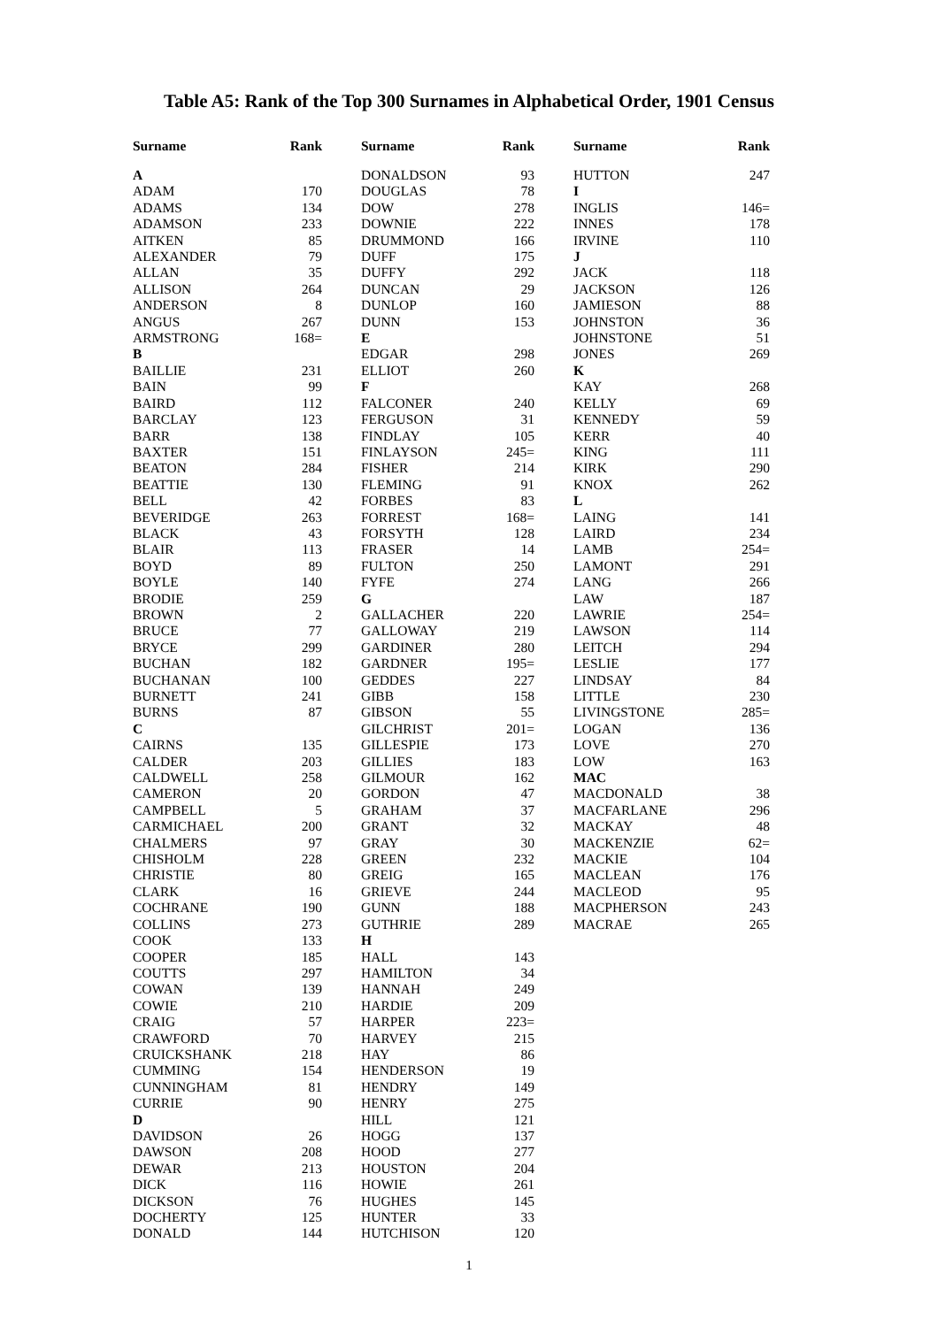Table A5: Rank of the Top 300 Surnames in Alphabetical Order, 1901 Census
| Surname | Rank |
| --- | --- |
| A | |
| ADAM | 170 |
| ADAMS | 134 |
| ADAMSON | 233 |
| AITKEN | 85 |
| ALEXANDER | 79 |
| ALLAN | 35 |
| ALLISON | 264 |
| ANDERSON | 8 |
| ANGUS | 267 |
| ARMSTRONG | 168= |
| B | |
| BAILLIE | 231 |
| BAIN | 99 |
| BAIRD | 112 |
| BARCLAY | 123 |
| BARR | 138 |
| BAXTER | 151 |
| BEATON | 284 |
| BEATTIE | 130 |
| BELL | 42 |
| BEVERIDGE | 263 |
| BLACK | 43 |
| BLAIR | 113 |
| BOYD | 89 |
| BOYLE | 140 |
| BRODIE | 259 |
| BROWN | 2 |
| BRUCE | 77 |
| BRYCE | 299 |
| BUCHAN | 182 |
| BUCHANAN | 100 |
| BURNETT | 241 |
| BURNS | 87 |
| C | |
| CAIRNS | 135 |
| CALDER | 203 |
| CALDWELL | 258 |
| CAMERON | 20 |
| CAMPBELL | 5 |
| CARMICHAEL | 200 |
| CHALMERS | 97 |
| CHISHOLM | 228 |
| CHRISTIE | 80 |
| CLARK | 16 |
| COCHRANE | 190 |
| COLLINS | 273 |
| COOK | 133 |
| COOPER | 185 |
| COUTTS | 297 |
| COWAN | 139 |
| COWIE | 210 |
| CRAIG | 57 |
| CRAWFORD | 70 |
| CRUICKSHANK | 218 |
| CUMMING | 154 |
| CUNNINGHAM | 81 |
| CURRIE | 90 |
| D | |
| DAVIDSON | 26 |
| DAWSON | 208 |
| DEWAR | 213 |
| DICK | 116 |
| DICKSON | 76 |
| DOCHERTY | 125 |
| DONALD | 144 |
| Surname | Rank |
| --- | --- |
| DONALDSON | 93 |
| DOUGLAS | 78 |
| DOW | 278 |
| DOWNIE | 222 |
| DRUMMOND | 166 |
| DUFF | 175 |
| DUFFY | 292 |
| DUNCAN | 29 |
| DUNLOP | 160 |
| DUNN | 153 |
| E | |
| EDGAR | 298 |
| ELLIOT | 260 |
| F | |
| FALCONER | 240 |
| FERGUSON | 31 |
| FINDLAY | 105 |
| FINLAYSON | 245= |
| FISHER | 214 |
| FLEMING | 91 |
| FORBES | 83 |
| FORREST | 168= |
| FORSYTH | 128 |
| FRASER | 14 |
| FULTON | 250 |
| FYFE | 274 |
| G | |
| GALLACHER | 220 |
| GALLOWAY | 219 |
| GARDINER | 280 |
| GARDNER | 195= |
| GEDDES | 227 |
| GIBB | 158 |
| GIBSON | 55 |
| GILCHRIST | 201= |
| GILLESPIE | 173 |
| GILLIES | 183 |
| GILMOUR | 162 |
| GORDON | 47 |
| GRAHAM | 37 |
| GRANT | 32 |
| GRAY | 30 |
| GREEN | 232 |
| GREIG | 165 |
| GRIEVE | 244 |
| GUNN | 188 |
| GUTHRIE | 289 |
| H | |
| HALL | 143 |
| HAMILTON | 34 |
| HANNAH | 249 |
| HARDIE | 209 |
| HARPER | 223= |
| HARVEY | 215 |
| HAY | 86 |
| HENDERSON | 19 |
| HENDRY | 149 |
| HENRY | 275 |
| HILL | 121 |
| HOGG | 137 |
| HOOD | 277 |
| HOUSTON | 204 |
| HOWIE | 261 |
| HUGHES | 145 |
| HUNTER | 33 |
| HUTCHISON | 120 |
| Surname | Rank |
| --- | --- |
| HUTTON | 247 |
| I | |
| INGLIS | 146= |
| INNES | 178 |
| IRVINE | 110 |
| J | |
| JACK | 118 |
| JACKSON | 126 |
| JAMIESON | 88 |
| JOHNSTON | 36 |
| JOHNSTONE | 51 |
| JONES | 269 |
| K | |
| KAY | 268 |
| KELLY | 69 |
| KENNEDY | 59 |
| KERR | 40 |
| KING | 111 |
| KIRK | 290 |
| KNOX | 262 |
| L | |
| LAING | 141 |
| LAIRD | 234 |
| LAMB | 254= |
| LAMONT | 291 |
| LANG | 266 |
| LAW | 187 |
| LAWRIE | 254= |
| LAWSON | 114 |
| LEITCH | 294 |
| LESLIE | 177 |
| LINDSAY | 84 |
| LITTLE | 230 |
| LIVINGSTONE | 285= |
| LOGAN | 136 |
| LOVE | 270 |
| LOW | 163 |
| MAC | |
| MACDONALD | 38 |
| MACFARLANE | 296 |
| MACKAY | 48 |
| MACKENZIE | 62= |
| MACKIE | 104 |
| MACLEAN | 176 |
| MACLEOD | 95 |
| MACPHERSON | 243 |
| MACRAE | 265 |
1